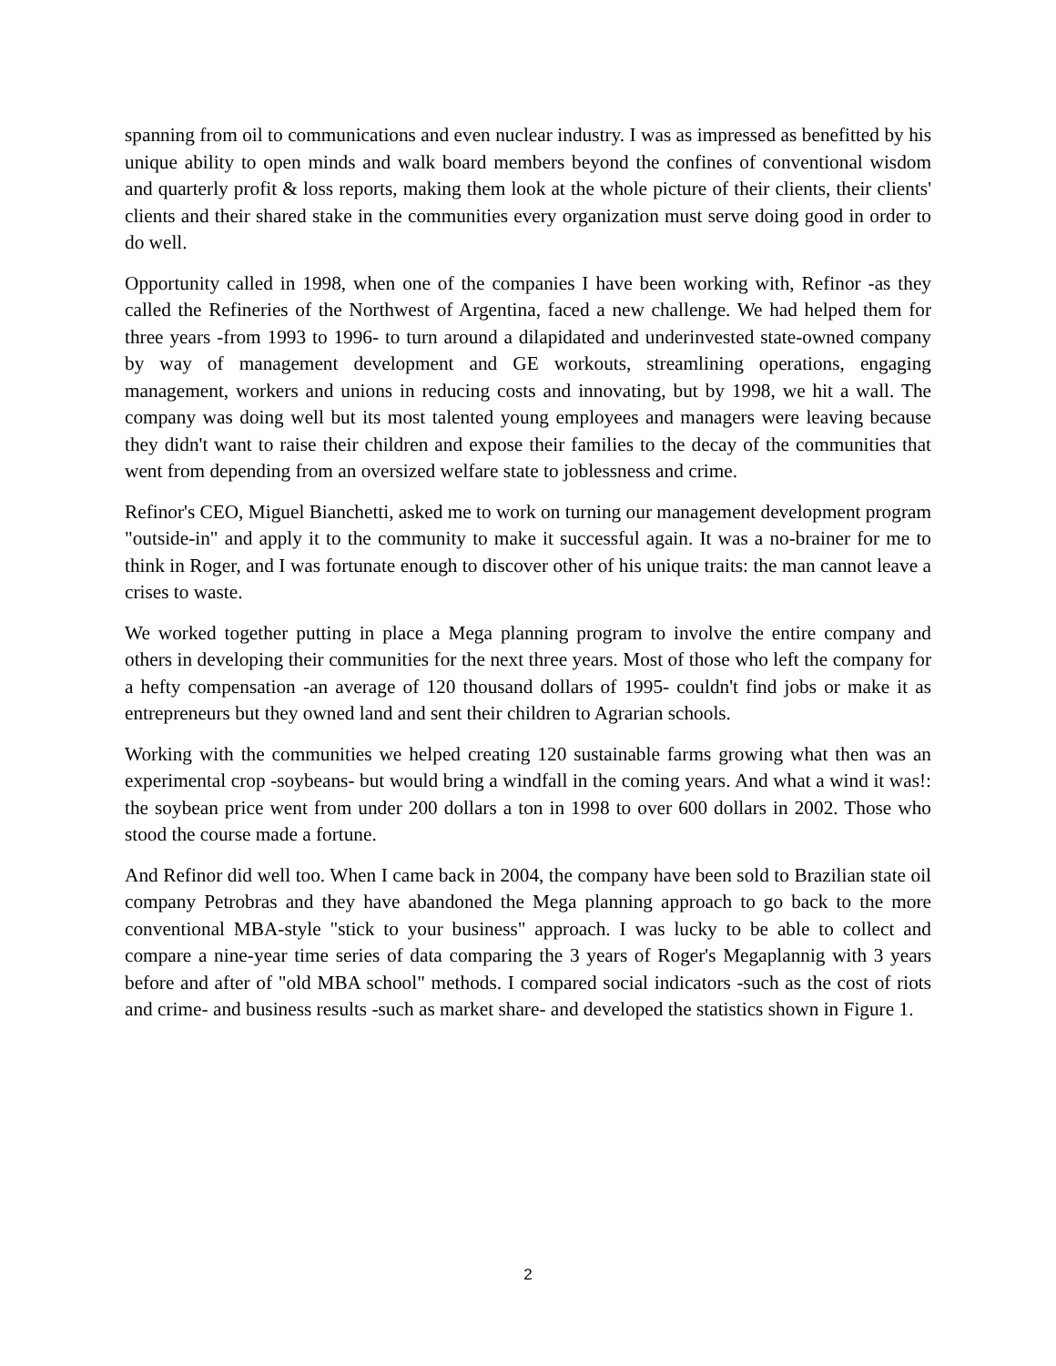spanning from oil to communications and even nuclear industry. I was as impressed as benefitted by his unique ability to open minds and walk board members beyond the confines of conventional wisdom and quarterly profit & loss reports, making them look at the whole picture of their clients, their clients' clients and their shared stake in the communities every organization must serve doing good in order to do well.
Opportunity called in 1998, when one of the companies I have been working with, Refinor -as they called the Refineries of the Northwest of Argentina, faced a new challenge. We had helped them for three years -from 1993 to 1996- to turn around a dilapidated and underinvested state-owned company by way of management development and GE workouts, streamlining operations, engaging management, workers and unions in reducing costs and innovating, but by 1998, we hit a wall. The company was doing well but its most talented young employees and managers were leaving because they didn't want to raise their children and expose their families to the decay of the communities that went from depending from an oversized welfare state to joblessness and crime.
Refinor's CEO, Miguel Bianchetti, asked me to work on turning our management development program "outside-in" and apply it to the community to make it successful again. It was a no-brainer for me to think in Roger, and I was fortunate enough to discover other of his unique traits: the man cannot leave a crises to waste.
We worked together putting in place a Mega planning program to involve the entire company and others in developing their communities for the next three years. Most of those who left the company for a hefty compensation -an average of 120 thousand dollars of 1995- couldn't find jobs or make it as entrepreneurs but they owned land and sent their children to Agrarian schools.
Working with the communities we helped creating 120 sustainable farms growing what then was an experimental crop -soybeans- but would bring a windfall in the coming years. And what a wind it was!: the soybean price went from under 200 dollars a ton in 1998 to over 600 dollars in 2002. Those who stood the course made a fortune.
And Refinor did well too. When I came back in 2004, the company have been sold to Brazilian state oil company Petrobras and they have abandoned the Mega planning approach to go back to the more conventional MBA-style "stick to your business" approach. I was lucky to be able to collect and compare a nine-year time series of data comparing the 3 years of Roger's Megaplannig with 3 years before and after of "old MBA school" methods. I compared social indicators -such as the cost of riots and crime- and business results -such as market share- and developed the statistics shown in Figure 1.
2